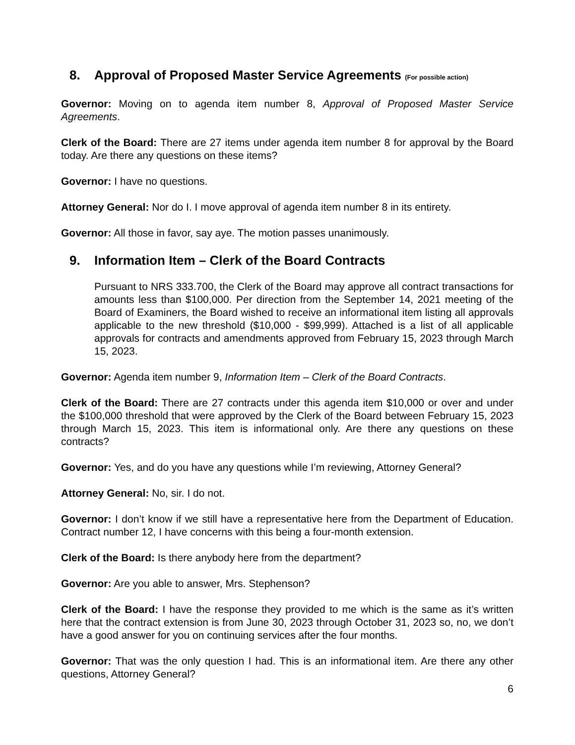8. Approval of Proposed Master Service Agreements (For possible action)
Governor: Moving on to agenda item number 8, Approval of Proposed Master Service Agreements.
Clerk of the Board: There are 27 items under agenda item number 8 for approval by the Board today. Are there any questions on these items?
Governor: I have no questions.
Attorney General: Nor do I. I move approval of agenda item number 8 in its entirety.
Governor: All those in favor, say aye. The motion passes unanimously.
9. Information Item – Clerk of the Board Contracts
Pursuant to NRS 333.700, the Clerk of the Board may approve all contract transactions for amounts less than $100,000. Per direction from the September 14, 2021 meeting of the Board of Examiners, the Board wished to receive an informational item listing all approvals applicable to the new threshold ($10,000 - $99,999). Attached is a list of all applicable approvals for contracts and amendments approved from February 15, 2023 through March 15, 2023.
Governor: Agenda item number 9, Information Item – Clerk of the Board Contracts.
Clerk of the Board: There are 27 contracts under this agenda item $10,000 or over and under the $100,000 threshold that were approved by the Clerk of the Board between February 15, 2023 through March 15, 2023. This item is informational only. Are there any questions on these contracts?
Governor: Yes, and do you have any questions while I’m reviewing, Attorney General?
Attorney General: No, sir. I do not.
Governor: I don’t know if we still have a representative here from the Department of Education. Contract number 12, I have concerns with this being a four-month extension.
Clerk of the Board: Is there anybody here from the department?
Governor: Are you able to answer, Mrs. Stephenson?
Clerk of the Board: I have the response they provided to me which is the same as it’s written here that the contract extension is from June 30, 2023 through October 31, 2023 so, no, we don’t have a good answer for you on continuing services after the four months.
Governor: That was the only question I had. This is an informational item. Are there any other questions, Attorney General?
6